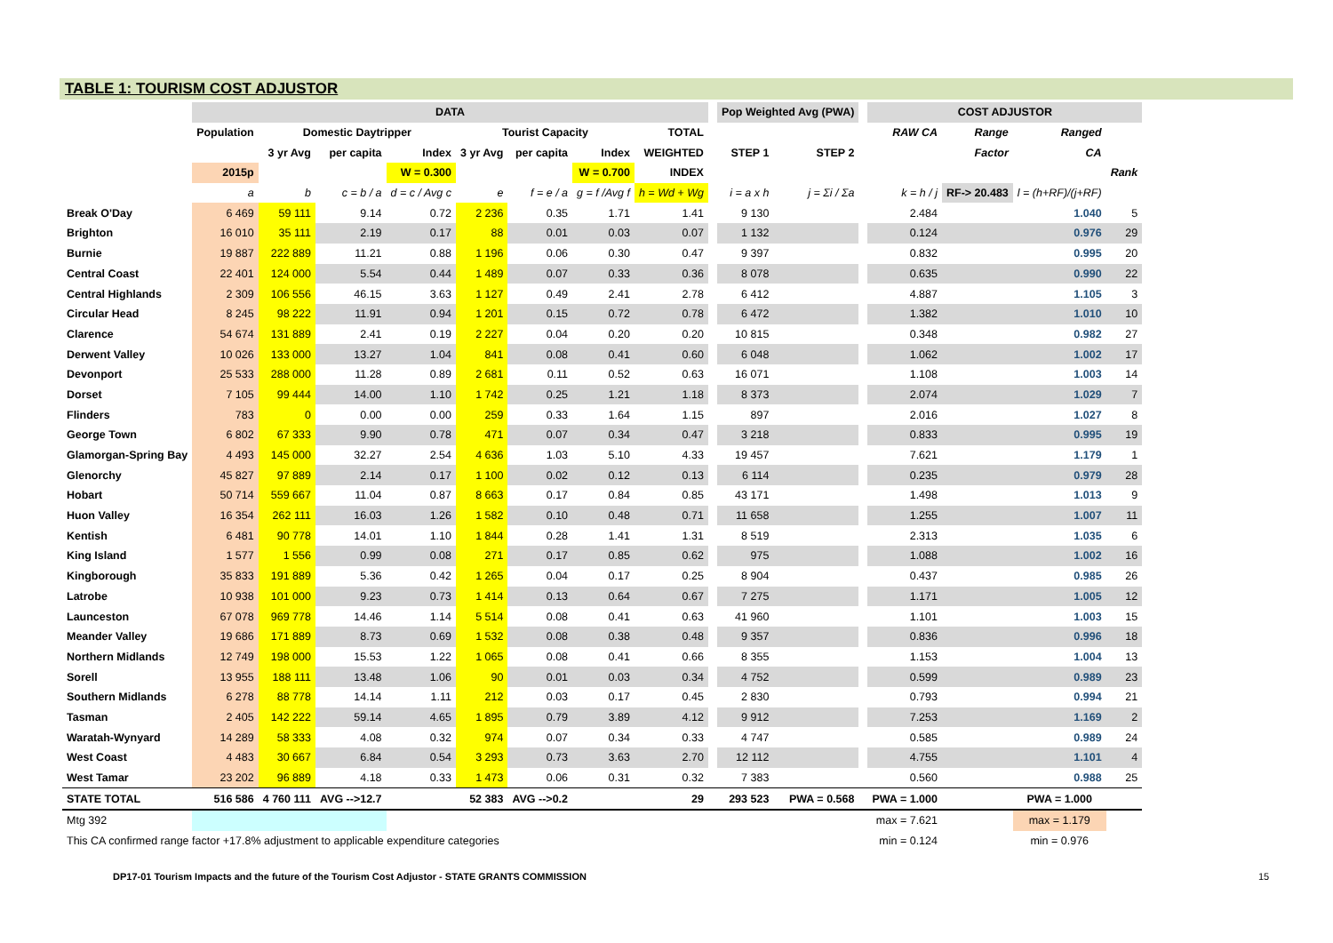TABLE 1: TOURISM COST ADJUSTOR
| | DATA | | | | | | | | | Pop Weighted Avg (PWA) | | | COST ADJUSTOR | | | |
| --- | --- | --- | --- | --- | --- | --- | --- | --- | --- | --- | --- | --- | --- | --- | --- | --- |
| | Population | Domestic Daytripper | | | Tourist Capacity | | | TOTAL | | | | | RAW CA | Range | Ranged | |
| | | 3 yr Avg | per capita | Index | 3 yr Avg | per capita | Index | WEIGHTED | | STEP 1 | STEP 2 | | | Factor | CA | |
| | 2015p | | | W = 0.300 | | | W = 0.700 | INDEX | | | | | | | | Rank |
| | a | b | c = b / a | d = c / Avg c | e | f = e / a | g = f /Avg f | h = Wd + Wg | | i = a x h | j = Σi / Σa | | k = h / j | RF-> 20.483 | l = (h+RF)/(j+RF) | |
| Break O'Day | 6 469 | 59 111 | 9.14 | 0.72 | 2 236 | 0.35 | 1.71 | 1.41 | | 9 130 | | | 2.484 | | 1.040 | 5 |
| Brighton | 16 010 | 35 111 | 2.19 | 0.17 | 88 | 0.01 | 0.03 | 0.07 | | 1 132 | | | 0.124 | | 0.976 | 29 |
| Burnie | 19 887 | 222 889 | 11.21 | 0.88 | 1 196 | 0.06 | 0.30 | 0.47 | | 9 397 | | | 0.832 | | 0.995 | 20 |
| Central Coast | 22 401 | 124 000 | 5.54 | 0.44 | 1 489 | 0.07 | 0.33 | 0.36 | | 8 078 | | | 0.635 | | 0.990 | 22 |
| Central Highlands | 2 309 | 106 556 | 46.15 | 3.63 | 1 127 | 0.49 | 2.41 | 2.78 | | 6 412 | | | 4.887 | | 1.105 | 3 |
| Circular Head | 8 245 | 98 222 | 11.91 | 0.94 | 1 201 | 0.15 | 0.72 | 0.78 | | 6 472 | | | 1.382 | | 1.010 | 10 |
| Clarence | 54 674 | 131 889 | 2.41 | 0.19 | 2 227 | 0.04 | 0.20 | 0.20 | | 10 815 | | | 0.348 | | 0.982 | 27 |
| Derwent Valley | 10 026 | 133 000 | 13.27 | 1.04 | 841 | 0.08 | 0.41 | 0.60 | | 6 048 | | | 1.062 | | 1.002 | 17 |
| Devonport | 25 533 | 288 000 | 11.28 | 0.89 | 2 681 | 0.11 | 0.52 | 0.63 | | 16 071 | | | 1.108 | | 1.003 | 14 |
| Dorset | 7 105 | 99 444 | 14.00 | 1.10 | 1 742 | 0.25 | 1.21 | 1.18 | | 8 373 | | | 2.074 | | 1.029 | 7 |
| Flinders | 783 | 0 | 0.00 | 0.00 | 259 | 0.33 | 1.64 | 1.15 | | 897 | | | 2.016 | | 1.027 | 8 |
| George Town | 6 802 | 67 333 | 9.90 | 0.78 | 471 | 0.07 | 0.34 | 0.47 | | 3 218 | | | 0.833 | | 0.995 | 19 |
| Glamorgan-Spring Bay | 4 493 | 145 000 | 32.27 | 2.54 | 4 636 | 1.03 | 5.10 | 4.33 | | 19 457 | | | 7.621 | | 1.179 | 1 |
| Glenorchy | 45 827 | 97 889 | 2.14 | 0.17 | 1 100 | 0.02 | 0.12 | 0.13 | | 6 114 | | | 0.235 | | 0.979 | 28 |
| Hobart | 50 714 | 559 667 | 11.04 | 0.87 | 8 663 | 0.17 | 0.84 | 0.85 | | 43 171 | | | 1.498 | | 1.013 | 9 |
| Huon Valley | 16 354 | 262 111 | 16.03 | 1.26 | 1 582 | 0.10 | 0.48 | 0.71 | | 11 658 | | | 1.255 | | 1.007 | 11 |
| Kentish | 6 481 | 90 778 | 14.01 | 1.10 | 1 844 | 0.28 | 1.41 | 1.31 | | 8 519 | | | 2.313 | | 1.035 | 6 |
| King Island | 1 577 | 1 556 | 0.99 | 0.08 | 271 | 0.17 | 0.85 | 0.62 | | 975 | | | 1.088 | | 1.002 | 16 |
| Kingborough | 35 833 | 191 889 | 5.36 | 0.42 | 1 265 | 0.04 | 0.17 | 0.25 | | 8 904 | | | 0.437 | | 0.985 | 26 |
| Latrobe | 10 938 | 101 000 | 9.23 | 0.73 | 1 414 | 0.13 | 0.64 | 0.67 | | 7 275 | | | 1.171 | | 1.005 | 12 |
| Launceston | 67 078 | 969 778 | 14.46 | 1.14 | 5 514 | 0.08 | 0.41 | 0.63 | | 41 960 | | | 1.101 | | 1.003 | 15 |
| Meander Valley | 19 686 | 171 889 | 8.73 | 0.69 | 1 532 | 0.08 | 0.38 | 0.48 | | 9 357 | | | 0.836 | | 0.996 | 18 |
| Northern Midlands | 12 749 | 198 000 | 15.53 | 1.22 | 1 065 | 0.08 | 0.41 | 0.66 | | 8 355 | | | 1.153 | | 1.004 | 13 |
| Sorell | 13 955 | 188 111 | 13.48 | 1.06 | 90 | 0.01 | 0.03 | 0.34 | | 4 752 | | | 0.599 | | 0.989 | 23 |
| Southern Midlands | 6 278 | 88 778 | 14.14 | 1.11 | 212 | 0.03 | 0.17 | 0.45 | | 2 830 | | | 0.793 | | 0.994 | 21 |
| Tasman | 2 405 | 142 222 | 59.14 | 4.65 | 1 895 | 0.79 | 3.89 | 4.12 | | 9 912 | | | 7.253 | | 1.169 | 2 |
| Waratah-Wynyard | 14 289 | 58 333 | 4.08 | 0.32 | 974 | 0.07 | 0.34 | 0.33 | | 4 747 | | | 0.585 | | 0.989 | 24 |
| West Coast | 4 483 | 30 667 | 6.84 | 0.54 | 3 293 | 0.73 | 3.63 | 2.70 | | 12 112 | | | 4.755 | | 1.101 | 4 |
| West Tamar | 23 202 | 96 889 | 4.18 | 0.33 | 1 473 | 0.06 | 0.31 | 0.32 | | 7 383 | | | 0.560 | | 0.988 | 25 |
| STATE TOTAL | 516 586 | 4 760 111 | AVG -->12.7 | | 52 383 | AVG -->0.2 | | 29 | | 293 523 | PWA = 0.568 | | PWA = 1.000 | | PWA = 1.000 | |
| Mtg 392 | | | | | | | | | | | | | max = 7.621 | | max = 1.179 | |
| This CA confirmed range factor +17.8% adjustment to applicable expenditure categories | | | | | | | | | | | | | min = 0.124 | | min = 0.976 | |
DP17-01 Tourism Impacts and the future of the Tourism Cost Adjustor - STATE GRANTS COMMISSION
15